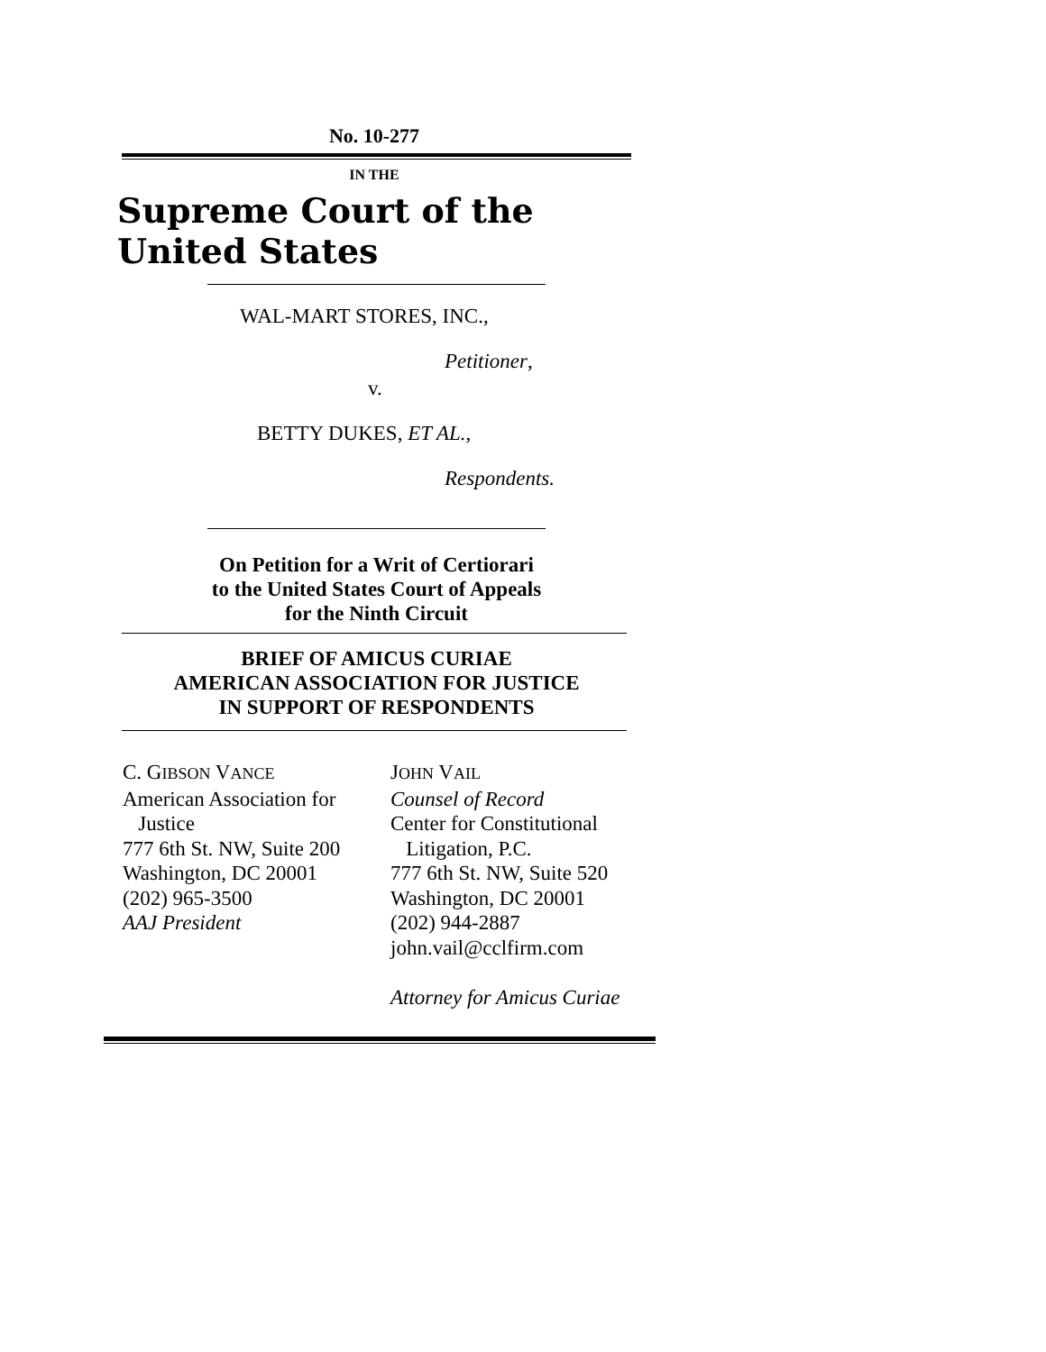No. 10-277
IN THE
Supreme Court of the United States
WAL-MART STORES, INC.,
Petitioner,
v.
BETTY DUKES, ET AL.,
Respondents.
On Petition for a Writ of Certiorari
to the United States Court of Appeals
for the Ninth Circuit
BRIEF OF AMICUS CURIAE
AMERICAN ASSOCIATION FOR JUSTICE
IN SUPPORT OF RESPONDENTS
C. GIBSON VANCE
American Association for
Justice
777 6th St. NW, Suite 200
Washington, DC 20001
(202) 965-3500
AAJ President
JOHN VAIL
Counsel of Record
Center for Constitutional
Litigation, P.C.
777 6th St. NW, Suite 520
Washington, DC 20001
(202) 944-2887
john.vail@cclfirm.com
Attorney for Amicus Curiae